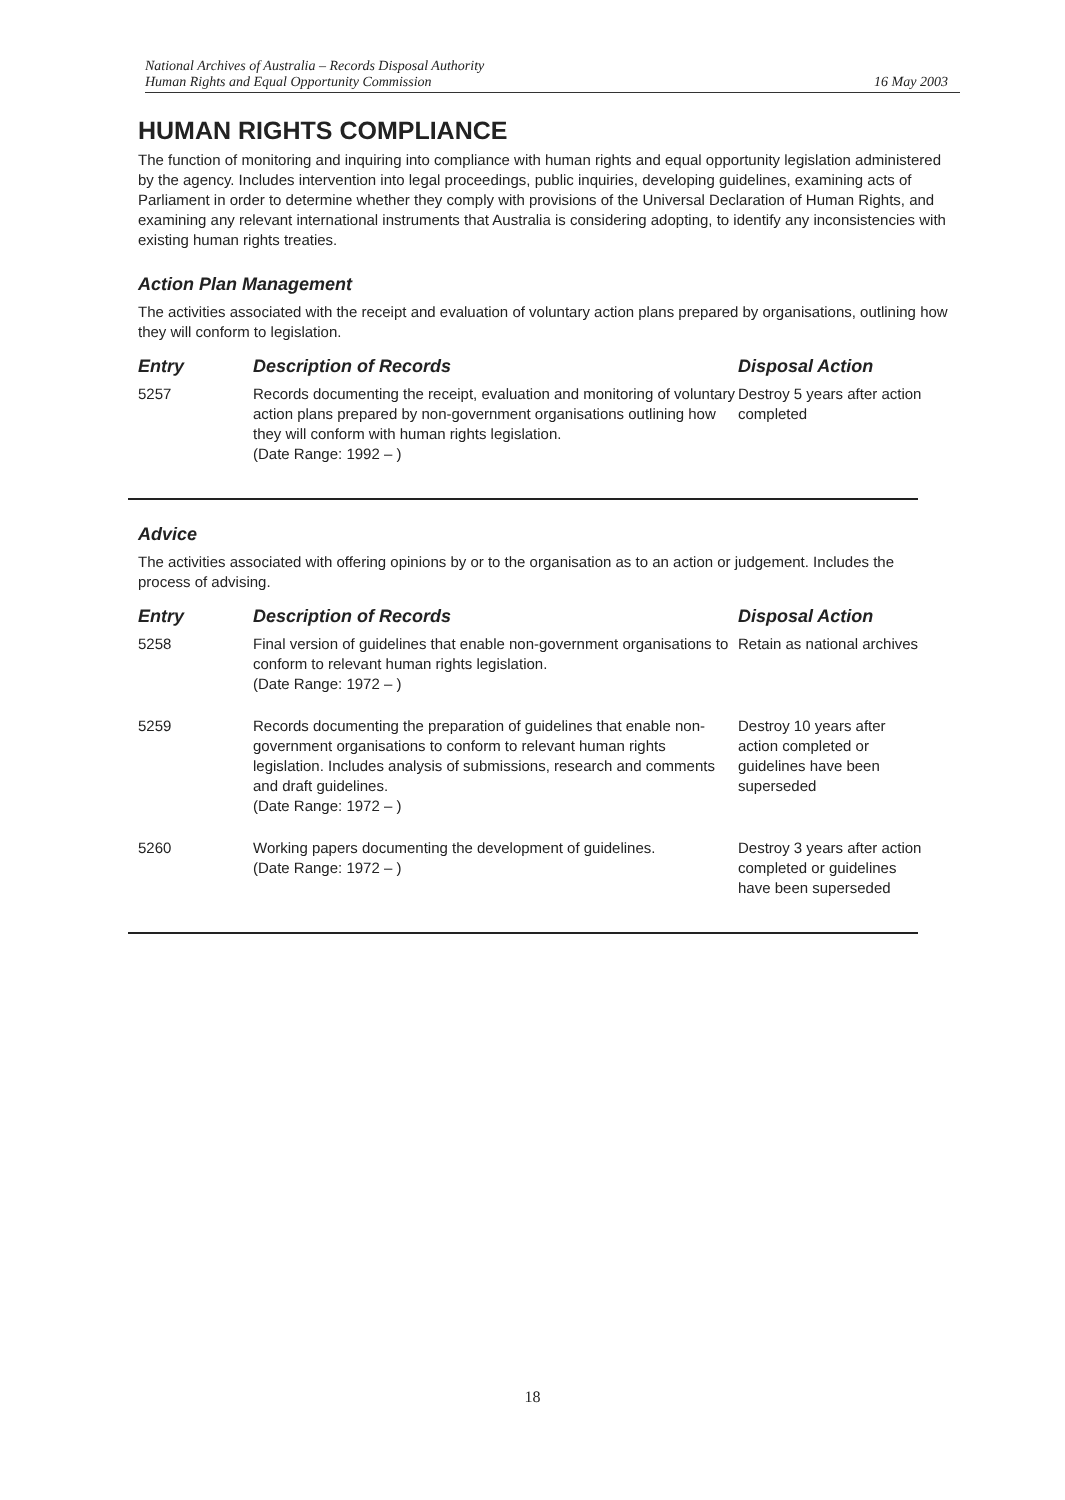National Archives of Australia – Records Disposal Authority
Human Rights and Equal Opportunity Commission
16 May 2003
HUMAN RIGHTS COMPLIANCE
The function of monitoring and inquiring into compliance with human rights and equal opportunity legislation administered by the agency. Includes intervention into legal proceedings, public inquiries, developing guidelines, examining acts of Parliament in order to determine whether they comply with provisions of the Universal Declaration of Human Rights, and examining any relevant international instruments that Australia is considering adopting, to identify any inconsistencies with existing human rights treaties.
Action Plan Management
The activities associated with the receipt and evaluation of voluntary action plans prepared by organisations, outlining how they will conform to legislation.
| Entry | Description of Records | Disposal Action |
| --- | --- | --- |
| 5257 | Records documenting the receipt, evaluation and monitoring of voluntary action plans prepared by non-government organisations outlining how they will conform with human rights legislation. (Date Range: 1992 – ) | Destroy 5 years after action completed |
Advice
The activities associated with offering opinions by or to the organisation as to an action or judgement. Includes the process of advising.
| Entry | Description of Records | Disposal Action |
| --- | --- | --- |
| 5258 | Final version of guidelines that enable non-government organisations to conform to relevant human rights legislation. (Date Range: 1972 – ) | Retain as national archives |
| 5259 | Records documenting the preparation of guidelines that enable non-government organisations to conform to relevant human rights legislation. Includes analysis of submissions, research and comments and draft guidelines. (Date Range: 1972 – ) | Destroy 10 years after action completed or guidelines have been superseded |
| 5260 | Working papers documenting the development of guidelines. (Date Range: 1972 – ) | Destroy 3 years after action completed or guidelines have been superseded |
18